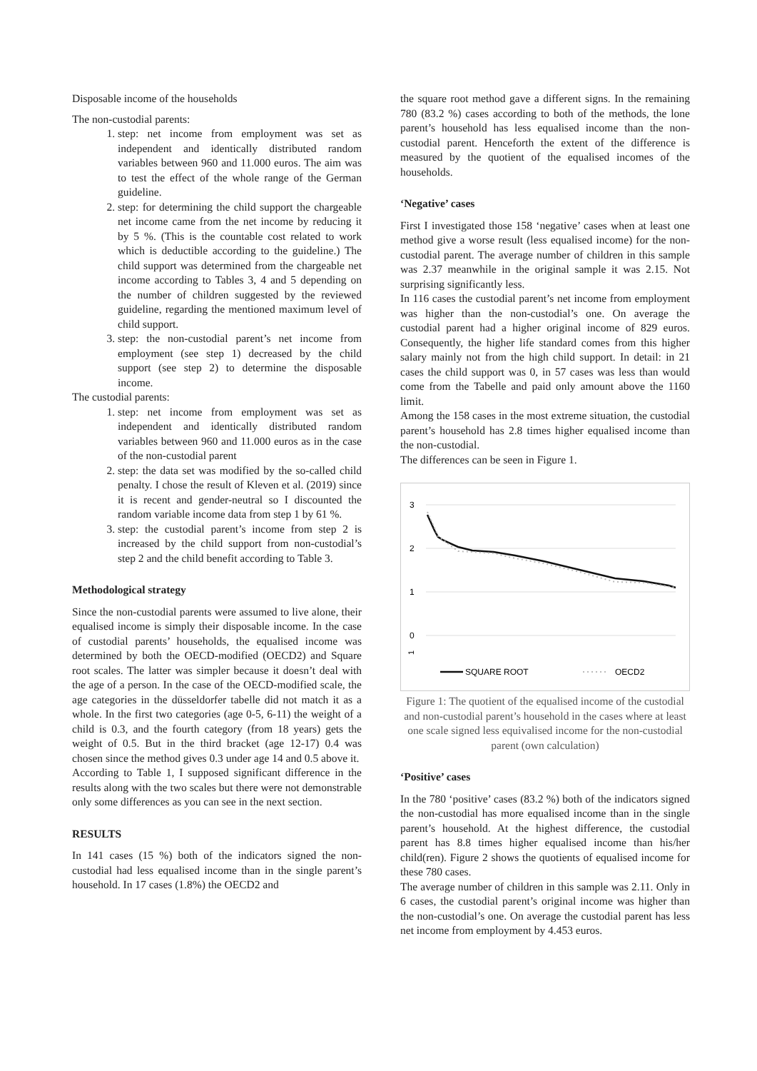Disposable income of the households
The non-custodial parents:
1. step: net income from employment was set as independent and identically distributed random variables between 960 and 11.000 euros. The aim was to test the effect of the whole range of the German guideline.
2. step: for determining the child support the chargeable net income came from the net income by reducing it by 5 %. (This is the countable cost related to work which is deductible according to the guideline.) The child support was determined from the chargeable net income according to Tables 3, 4 and 5 depending on the number of children suggested by the reviewed guideline, regarding the mentioned maximum level of child support.
3. step: the non-custodial parent’s net income from employment (see step 1) decreased by the child support (see step 2) to determine the disposable income.
The custodial parents:
1. step: net income from employment was set as independent and identically distributed random variables between 960 and 11.000 euros as in the case of the non-custodial parent
2. step: the data set was modified by the so-called child penalty. I chose the result of Kleven et al. (2019) since it is recent and gender-neutral so I discounted the random variable income data from step 1 by 61 %.
3. step: the custodial parent’s income from step 2 is increased by the child support from non-custodial’s step 2 and the child benefit according to Table 3.
Methodological strategy
Since the non-custodial parents were assumed to live alone, their equalised income is simply their disposable income. In the case of custodial parents’ households, the equalised income was determined by both the OECD-modified (OECD2) and Square root scales. The latter was simpler because it doesn’t deal with the age of a person. In the case of the OECD-modified scale, the age categories in the düsseldorfer tabelle did not match it as a whole. In the first two categories (age 0-5, 6-11) the weight of a child is 0.3, and the fourth category (from 18 years) gets the weight of 0.5. But in the third bracket (age 12-17) 0.4 was chosen since the method gives 0.3 under age 14 and 0.5 above it.
According to Table 1, I supposed significant difference in the results along with the two scales but there were not demonstrable only some differences as you can see in the next section.
RESULTS
In 141 cases (15 %) both of the indicators signed the non-custodial had less equalised income than in the single parent’s household. In 17 cases (1.8%) the OECD2 and
the square root method gave a different signs. In the remaining 780 (83.2 %) cases according to both of the methods, the lone parent’s household has less equalised income than the non-custodial parent. Henceforth the extent of the difference is measured by the quotient of the equalised incomes of the households.
‘Negative’ cases
First I investigated those 158 ‘negative’ cases when at least one method give a worse result (less equalised income) for the non-custodial parent. The average number of children in this sample was 2.37 meanwhile in the original sample it was 2.15. Not surprising significantly less.
In 116 cases the custodial parent’s net income from employment was higher than the non-custodial’s one. On average the custodial parent had a higher original income of 829 euros. Consequently, the higher life standard comes from this higher salary mainly not from the high child support. In detail: in 21 cases the child support was 0, in 57 cases was less than would come from the Tabelle and paid only amount above the 1160 limit.
Among the 158 cases in the most extreme situation, the custodial parent’s household has 2.8 times higher equalised income than the non-custodial.
The differences can be seen in Figure 1.
3
2
1
0
1
SQUARE ROOT
OECD2
Figure 1: The quotient of the equalised income of the custodial and non-custodial parent’s household in the cases where at least one scale signed less equivalised income for the non-custodial parent (own calculation)
‘Positive’ cases
In the 780 ‘positive’ cases (83.2 %) both of the indicators signed the non-custodial has more equalised income than in the single parent’s household. At the highest difference, the custodial parent has 8.8 times higher equalised income than his/her child(ren). Figure 2 shows the quotients of equalised income for these 780 cases.
The average number of children in this sample was 2.11. Only in 6 cases, the custodial parent’s original income was higher than the non-custodial’s one. On average the custodial parent has less net income from employment by 4.453 euros.